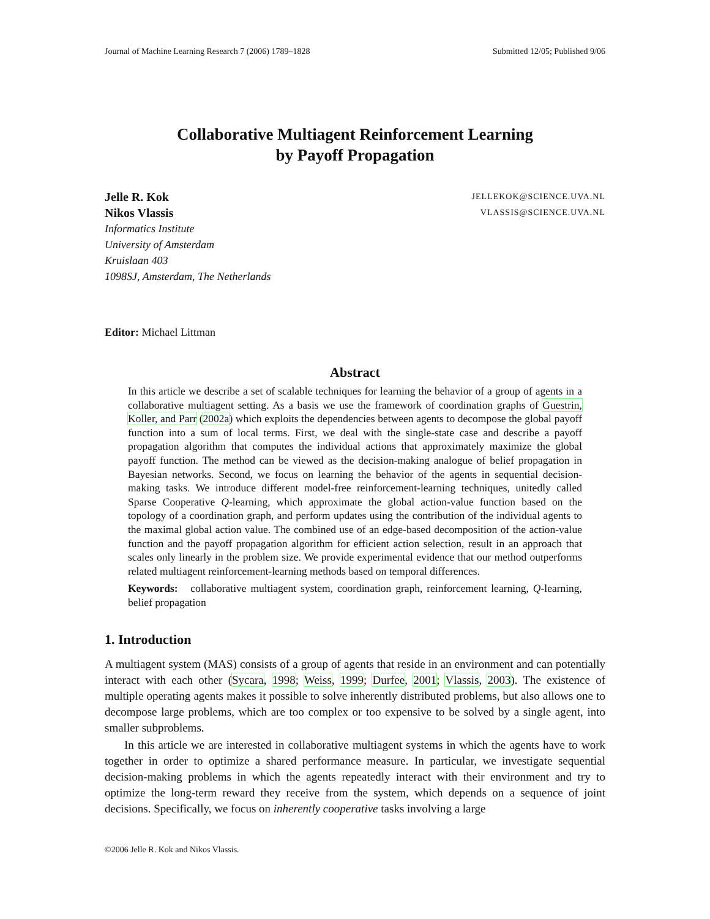Journal of Machine Learning Research 7 (2006) 1789–1828 Submitted 12/05; Published 9/06
Collaborative Multiagent Reinforcement Learning
by Payoff Propagation
Jelle R. Kok JELLEKOK@SCIENCE.UVA.NL
Nikos Vlassis VLASSIS@SCIENCE.UVA.NL
Informatics Institute
University of Amsterdam
Kruislaan 403
1098SJ, Amsterdam, The Netherlands
Editor: Michael Littman
Abstract
In this article we describe a set of scalable techniques for learning the behavior of a group of agents in a collaborative multiagent setting. As a basis we use the framework of coordination graphs of Guestrin, Koller, and Parr (2002a) which exploits the dependencies between agents to decompose the global payoff function into a sum of local terms. First, we deal with the single-state case and describe a payoff propagation algorithm that computes the individual actions that approximately maximize the global payoff function. The method can be viewed as the decision-making analogue of belief propagation in Bayesian networks. Second, we focus on learning the behavior of the agents in sequential decision-making tasks. We introduce different model-free reinforcement-learning techniques, unitedly called Sparse Cooperative Q-learning, which approximate the global action-value function based on the topology of a coordination graph, and perform updates using the contribution of the individual agents to the maximal global action value. The combined use of an edge-based decomposition of the action-value function and the payoff propagation algorithm for efficient action selection, result in an approach that scales only linearly in the problem size. We provide experimental evidence that our method outperforms related multiagent reinforcement-learning methods based on temporal differences.
Keywords: collaborative multiagent system, coordination graph, reinforcement learning, Q-learning, belief propagation
1. Introduction
A multiagent system (MAS) consists of a group of agents that reside in an environment and can potentially interact with each other (Sycara, 1998; Weiss, 1999; Durfee, 2001; Vlassis, 2003). The existence of multiple operating agents makes it possible to solve inherently distributed problems, but also allows one to decompose large problems, which are too complex or too expensive to be solved by a single agent, into smaller subproblems.
In this article we are interested in collaborative multiagent systems in which the agents have to work together in order to optimize a shared performance measure. In particular, we investigate sequential decision-making problems in which the agents repeatedly interact with their environment and try to optimize the long-term reward they receive from the system, which depends on a sequence of joint decisions. Specifically, we focus on inherently cooperative tasks involving a large
©2006 Jelle R. Kok and Nikos Vlassis.